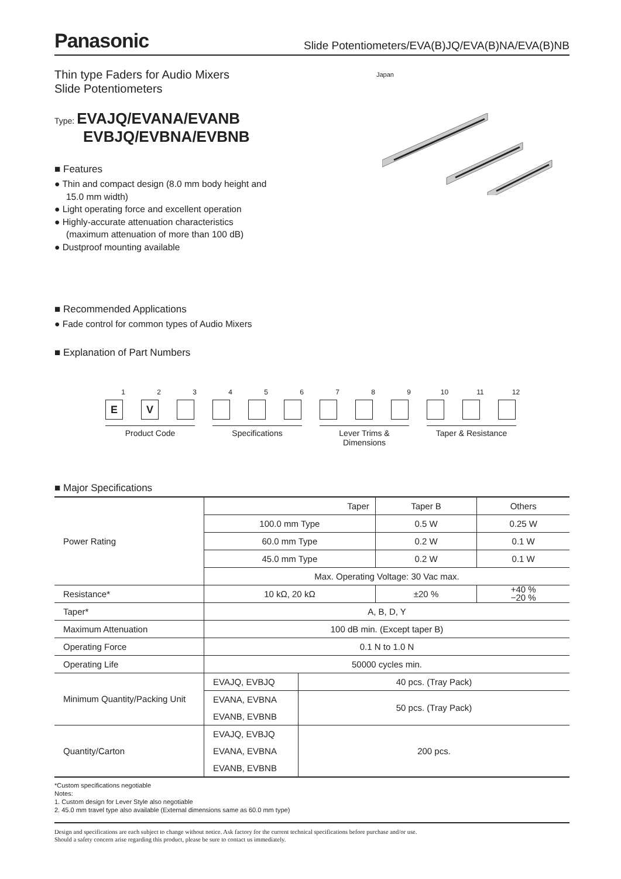Panasonic Slide Potentiometers/EVA(B)JQ/EVA(B)NA/EVA(B)NB
Thin type Faders for Audio Mixers
Slide Potentiometers
Type: EVAJQ/EVANA/EVANB
EVBJQ/EVBNA/EVBNB
■ Features
● Thin and compact design (8.0 mm body height and 15.0 mm width)
● Light operating force and excellent operation
● Highly-accurate attenuation characteristics (maximum attenuation of more than 100 dB)
● Dustproof mounting available
Japan
■ Recommended Applications
● Fade control for common types of Audio Mixers
■ Explanation of Part Numbers
1
E
2
V
3
4
5
6
7
8
9
10
11
12
Product Code Specifications Lever Trims & Dimensions
Taper & Resistance
■ Major Specifications
| Power Rating | Taper | | Taper B | Others |
| | 100.0 mm Type | | 0.5 W | 0.25 W |
| | 60.0 mm Type | | 0.2 W | 0.1 W |
| | 45.0 mm Type | | 0.2 W | 0.1 W |
| | Max. Operating Voltage: 30 Vac max. | | | |
| Resistance* | 10 kΩ, 20 kΩ | | ±20 % | +40 % −20 % |
| Taper* | A, B, D, Y | | | |
| Maximum Attenuation | 100 dB min. (Except taper B) | | | |
| Operating Force | 0.1 N to 1.0 N | | | |
| Operating Life | 50000 cycles min. | | | |
| Minimum Quantity/Packing Unit | EVAJQ, EVBJQ | 40 pcs. (Tray Pack) | | |
| | EVANA, EVBNA | 50 pcs. (Tray Pack) | | |
| | EVANB, EVBNB | | | |
| Quantity/Carton | EVAJQ, EVBJQ | 200 pcs. | | |
| | EVANA, EVBNA | | | |
| | EVANB, EVBNB | | | |
*Custom specifications negotiable
Notes:
1. Custom design for Lever Style also negotiable
2. 45.0 mm travel type also available (External dimensions same as 60.0 mm type)
Design and specifications are each subject to change without notice. Ask factory for the current technical specifications before purchase and/or use.
Should a safety concern arise regarding this product, please be sure to contact us immediately.